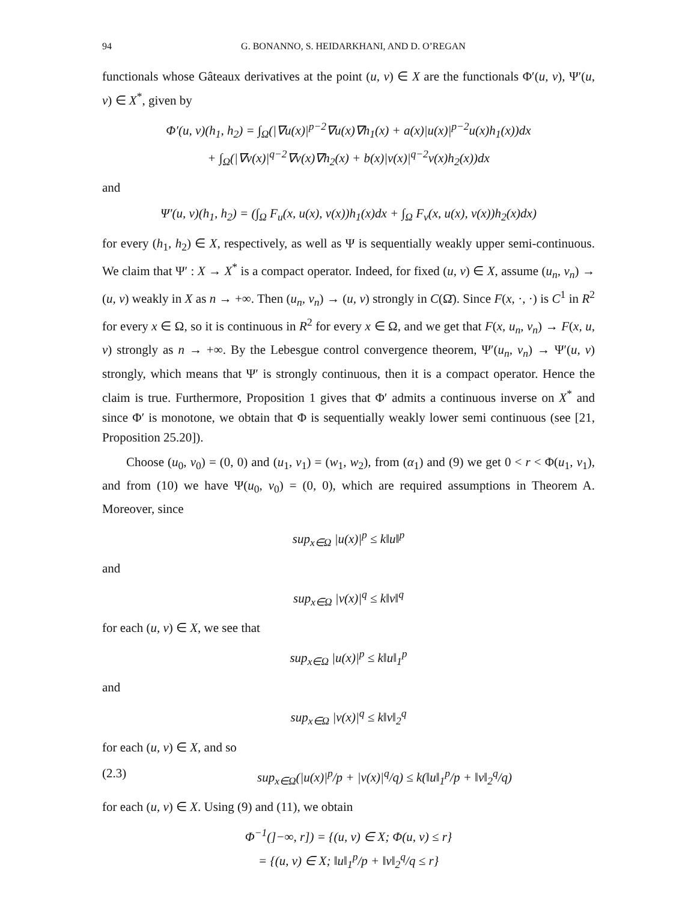94 G. BONANNO, S. HEIDARKHANI, AND D. O’REGAN
functionals whose Gâteaux derivatives at the point (u, v) ∈ X are the functionals Φ′(u, v), Ψ′(u, v) ∈ X<sup>*</sup>, given by
Φ′(u, v)(h<sub>1</sub>, h<sub>2</sub>) = ∫<sub>Ω</sub>(|∇u(x)|<sup>p−2</sup>∇u(x)∇h<sub>1</sub>(x) + a(x)|u(x)|<sup>p−2</sup>u(x)h<sub>1</sub>(x))dx
+ ∫<sub>Ω</sub>(|∇v(x)|<sup>q−2</sup>∇v(x)∇h<sub>2</sub>(x) + b(x)|v(x)|<sup>q−2</sup>v(x)h<sub>2</sub>(x))dx
and
Ψ′(u, v)(h<sub>1</sub>, h<sub>2</sub>) = (∫<sub>Ω</sub> F<sub>u</sub>(x, u(x), v(x))h<sub>1</sub>(x)dx + ∫<sub>Ω</sub> F<sub>v</sub>(x, u(x), v(x))h<sub>2</sub>(x)dx)
for every (h<sub>1</sub>, h<sub>2</sub>) ∈ X, respectively, as well as Ψ is sequentially weakly upper semi-continuous. We claim that Ψ′ : X → X<sup>*</sup> is a compact operator. Indeed, for fixed (u, v) ∈ X, assume (u<sub>n</sub>, v<sub>n</sub>) → (u, v) weakly in X as n → +∞. Then (u<sub>n</sub>, v<sub>n</sub>) → (u, v) strongly in C(Ω̄). Since F(x, ·, ·) is C<sup>1</sup> in R<sup>2</sup> for every x ∈ Ω, so it is continuous in R<sup>2</sup> for every x ∈ Ω, and we get that F(x, u<sub>n</sub>, v<sub>n</sub>) → F(x, u, v) strongly as n → +∞. By the Lebesgue control convergence theorem, Ψ′(u<sub>n</sub>, v<sub>n</sub>) → Ψ′(u, v) strongly, which means that Ψ′ is strongly continuous, then it is a compact operator. Hence the claim is true. Furthermore, Proposition 1 gives that Φ′ admits a continuous inverse on X<sup>*</sup> and since Φ′ is monotone, we obtain that Φ is sequentially weakly lower semi continuous (see [21, Proposition 25.20]).
Choose (u<sub>0</sub>, v<sub>0</sub>) = (0, 0) and (u<sub>1</sub>, v<sub>1</sub>) = (w<sub>1</sub>, w<sub>2</sub>), from (α<sub>1</sub>) and (9) we get 0 < r < Φ(u<sub>1</sub>, v<sub>1</sub>), and from (10) we have Ψ(u<sub>0</sub>, v<sub>0</sub>) = (0, 0), which are required assumptions in Theorem A. Moreover, since
sup<sub>x∈Ω</sub> |u(x)|<sup>p</sup> ≤ k‖u‖<sup>p</sup>
and
sup<sub>x∈Ω</sub> |v(x)|<sup>q</sup> ≤ k‖v‖<sup>q</sup>
for each (u, v) ∈ X, we see that
sup<sub>x∈Ω</sub> |u(x)|<sup>p</sup> ≤ k‖u‖<sub>1</sub><sup>p</sup>
and
sup<sub>x∈Ω</sub> |v(x)|<sup>q</sup> ≤ k‖v‖<sub>2</sub><sup>q</sup>
for each (u, v) ∈ X, and so
(2.3) sup<sub>x∈Ω</sub>(|u(x)|<sup>p</sup>/p + |v(x)|<sup>q</sup>/q) ≤ k(‖u‖<sub>1</sub><sup>p</sup>/p + ‖v‖<sub>2</sub><sup>q</sup>/q)
for each (u, v) ∈ X. Using (9) and (11), we obtain
Φ<sup>−1</sup>(]−∞, r]) = {(u, v) ∈ X; Φ(u, v) ≤ r}
= {(u, v) ∈ X; ‖u‖<sub>1</sub><sup>p</sup>/p + ‖v‖<sub>2</sub><sup>q</sup>/q ≤ r}